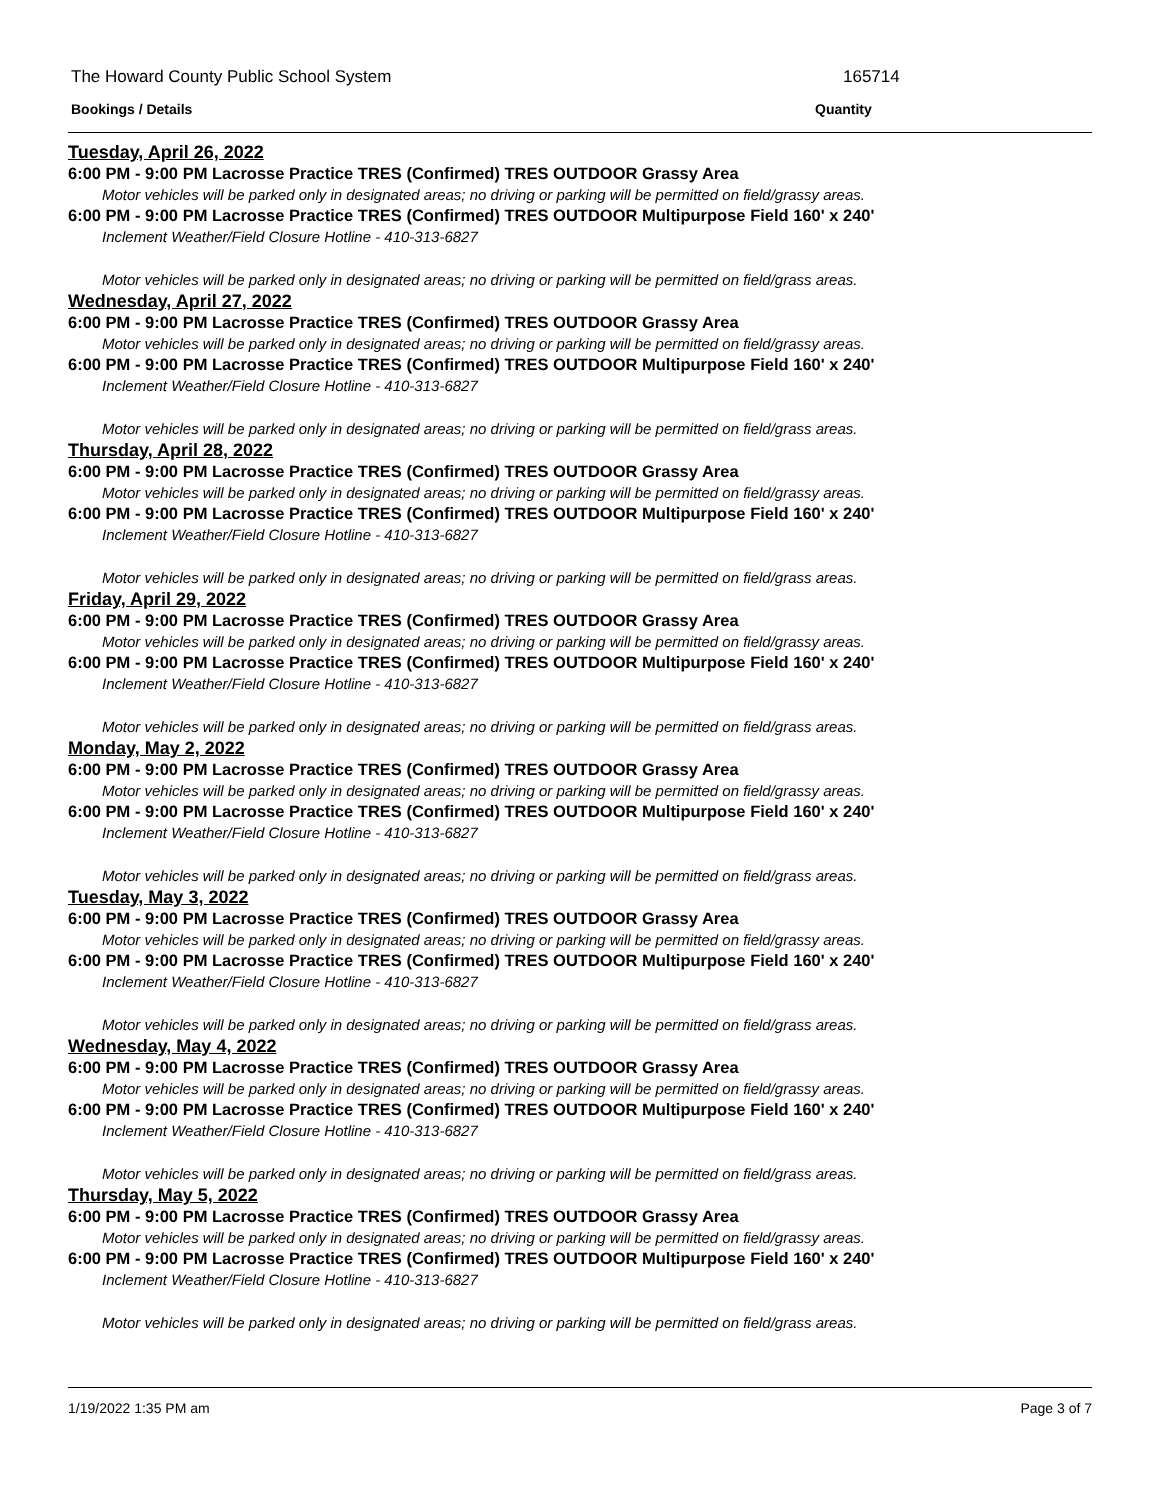The Howard County Public School System
165714
Bookings / Details Quantity
Tuesday, April 26, 2022
6:00 PM - 9:00 PM Lacrosse Practice TRES (Confirmed) TRES OUTDOOR Grassy Area
Motor vehicles will be parked only in designated areas; no driving or parking will be permitted on field/grassy areas.
6:00 PM - 9:00 PM Lacrosse Practice TRES (Confirmed) TRES OUTDOOR Multipurpose Field 160' x 240'
Inclement Weather/Field Closure Hotline - 410-313-6827
Motor vehicles will be parked only in designated areas; no driving or parking will be permitted on field/grass areas.
Wednesday, April 27, 2022
6:00 PM - 9:00 PM Lacrosse Practice TRES (Confirmed) TRES OUTDOOR Grassy Area
Motor vehicles will be parked only in designated areas; no driving or parking will be permitted on field/grassy areas.
6:00 PM - 9:00 PM Lacrosse Practice TRES (Confirmed) TRES OUTDOOR Multipurpose Field 160' x 240'
Inclement Weather/Field Closure Hotline - 410-313-6827
Motor vehicles will be parked only in designated areas; no driving or parking will be permitted on field/grass areas.
Thursday, April 28, 2022
6:00 PM - 9:00 PM Lacrosse Practice TRES (Confirmed) TRES OUTDOOR Grassy Area
Motor vehicles will be parked only in designated areas; no driving or parking will be permitted on field/grassy areas.
6:00 PM - 9:00 PM Lacrosse Practice TRES (Confirmed) TRES OUTDOOR Multipurpose Field 160' x 240'
Inclement Weather/Field Closure Hotline - 410-313-6827
Motor vehicles will be parked only in designated areas; no driving or parking will be permitted on field/grass areas.
Friday, April 29, 2022
6:00 PM - 9:00 PM Lacrosse Practice TRES (Confirmed) TRES OUTDOOR Grassy Area
Motor vehicles will be parked only in designated areas; no driving or parking will be permitted on field/grassy areas.
6:00 PM - 9:00 PM Lacrosse Practice TRES (Confirmed) TRES OUTDOOR Multipurpose Field 160' x 240'
Inclement Weather/Field Closure Hotline - 410-313-6827
Motor vehicles will be parked only in designated areas; no driving or parking will be permitted on field/grass areas.
Monday, May 2, 2022
6:00 PM - 9:00 PM Lacrosse Practice TRES (Confirmed) TRES OUTDOOR Grassy Area
Motor vehicles will be parked only in designated areas; no driving or parking will be permitted on field/grassy areas.
6:00 PM - 9:00 PM Lacrosse Practice TRES (Confirmed) TRES OUTDOOR Multipurpose Field 160' x 240'
Inclement Weather/Field Closure Hotline - 410-313-6827
Motor vehicles will be parked only in designated areas; no driving or parking will be permitted on field/grass areas.
Tuesday, May 3, 2022
6:00 PM - 9:00 PM Lacrosse Practice TRES (Confirmed) TRES OUTDOOR Grassy Area
Motor vehicles will be parked only in designated areas; no driving or parking will be permitted on field/grassy areas.
6:00 PM - 9:00 PM Lacrosse Practice TRES (Confirmed) TRES OUTDOOR Multipurpose Field 160' x 240'
Inclement Weather/Field Closure Hotline - 410-313-6827
Motor vehicles will be parked only in designated areas; no driving or parking will be permitted on field/grass areas.
Wednesday, May 4, 2022
6:00 PM - 9:00 PM Lacrosse Practice TRES (Confirmed) TRES OUTDOOR Grassy Area
Motor vehicles will be parked only in designated areas; no driving or parking will be permitted on field/grassy areas.
6:00 PM - 9:00 PM Lacrosse Practice TRES (Confirmed) TRES OUTDOOR Multipurpose Field 160' x 240'
Inclement Weather/Field Closure Hotline - 410-313-6827
Motor vehicles will be parked only in designated areas; no driving or parking will be permitted on field/grass areas.
Thursday, May 5, 2022
6:00 PM - 9:00 PM Lacrosse Practice TRES (Confirmed) TRES OUTDOOR Grassy Area
Motor vehicles will be parked only in designated areas; no driving or parking will be permitted on field/grassy areas.
6:00 PM - 9:00 PM Lacrosse Practice TRES (Confirmed) TRES OUTDOOR Multipurpose Field 160' x 240'
Inclement Weather/Field Closure Hotline - 410-313-6827
Motor vehicles will be parked only in designated areas; no driving or parking will be permitted on field/grass areas.
1/19/2022 1:35 PM am Page 3 of 7